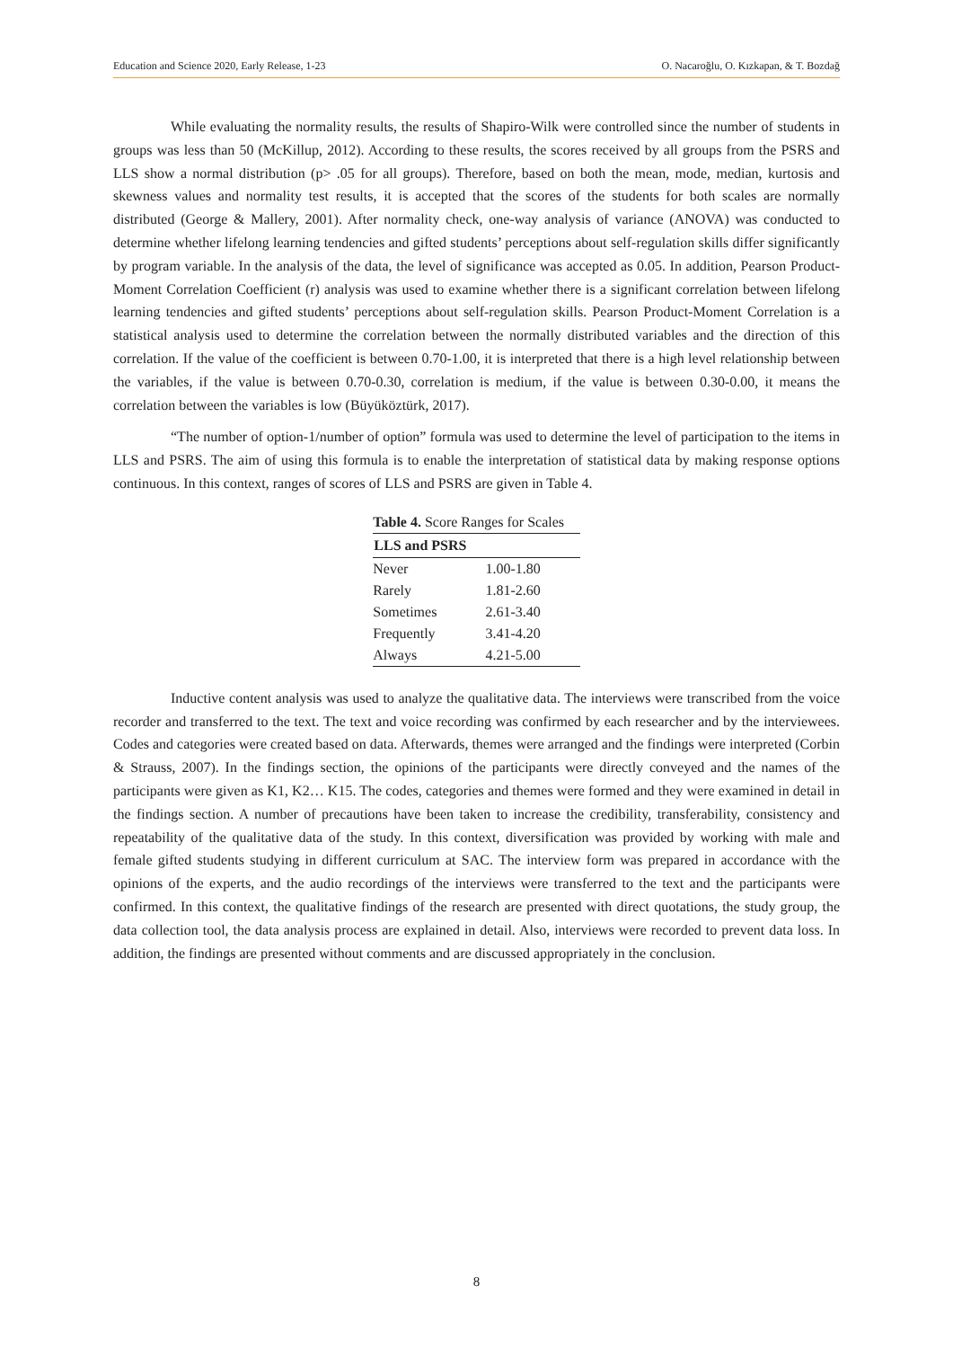Education and Science 2020, Early Release, 1-23 O. Nacaroğlu, O. Kızkapan, & T. Bozdağ
While evaluating the normality results, the results of Shapiro-Wilk were controlled since the number of students in groups was less than 50 (McKillup, 2012). According to these results, the scores received by all groups from the PSRS and LLS show a normal distribution (p> .05 for all groups). Therefore, based on both the mean, mode, median, kurtosis and skewness values and normality test results, it is accepted that the scores of the students for both scales are normally distributed (George & Mallery, 2001). After normality check, one-way analysis of variance (ANOVA) was conducted to determine whether lifelong learning tendencies and gifted students’ perceptions about self-regulation skills differ significantly by program variable. In the analysis of the data, the level of significance was accepted as 0.05. In addition, Pearson Product-Moment Correlation Coefficient (r) analysis was used to examine whether there is a significant correlation between lifelong learning tendencies and gifted students’ perceptions about self-regulation skills. Pearson Product-Moment Correlation is a statistical analysis used to determine the correlation between the normally distributed variables and the direction of this correlation. If the value of the coefficient is between 0.70-1.00, it is interpreted that there is a high level relationship between the variables, if the value is between 0.70-0.30, correlation is medium, if the value is between 0.30-0.00, it means the correlation between the variables is low (Büyüköztürk, 2017).
“The number of option-1/number of option” formula was used to determine the level of participation to the items in LLS and PSRS. The aim of using this formula is to enable the interpretation of statistical data by making response options continuous. In this context, ranges of scores of LLS and PSRS are given in Table 4.
Table 4. Score Ranges for Scales
| LLS and PSRS | |
| --- | --- |
| Never | 1.00-1.80 |
| Rarely | 1.81-2.60 |
| Sometimes | 2.61-3.40 |
| Frequently | 3.41-4.20 |
| Always | 4.21-5.00 |
Inductive content analysis was used to analyze the qualitative data. The interviews were transcribed from the voice recorder and transferred to the text. The text and voice recording was confirmed by each researcher and by the interviewees. Codes and categories were created based on data. Afterwards, themes were arranged and the findings were interpreted (Corbin & Strauss, 2007). In the findings section, the opinions of the participants were directly conveyed and the names of the participants were given as K1, K2… K15. The codes, categories and themes were formed and they were examined in detail in the findings section. A number of precautions have been taken to increase the credibility, transferability, consistency and repeatability of the qualitative data of the study. In this context, diversification was provided by working with male and female gifted students studying in different curriculum at SAC. The interview form was prepared in accordance with the opinions of the experts, and the audio recordings of the interviews were transferred to the text and the participants were confirmed. In this context, the qualitative findings of the research are presented with direct quotations, the study group, the data collection tool, the data analysis process are explained in detail. Also, interviews were recorded to prevent data loss. In addition, the findings are presented without comments and are discussed appropriately in the conclusion.
8